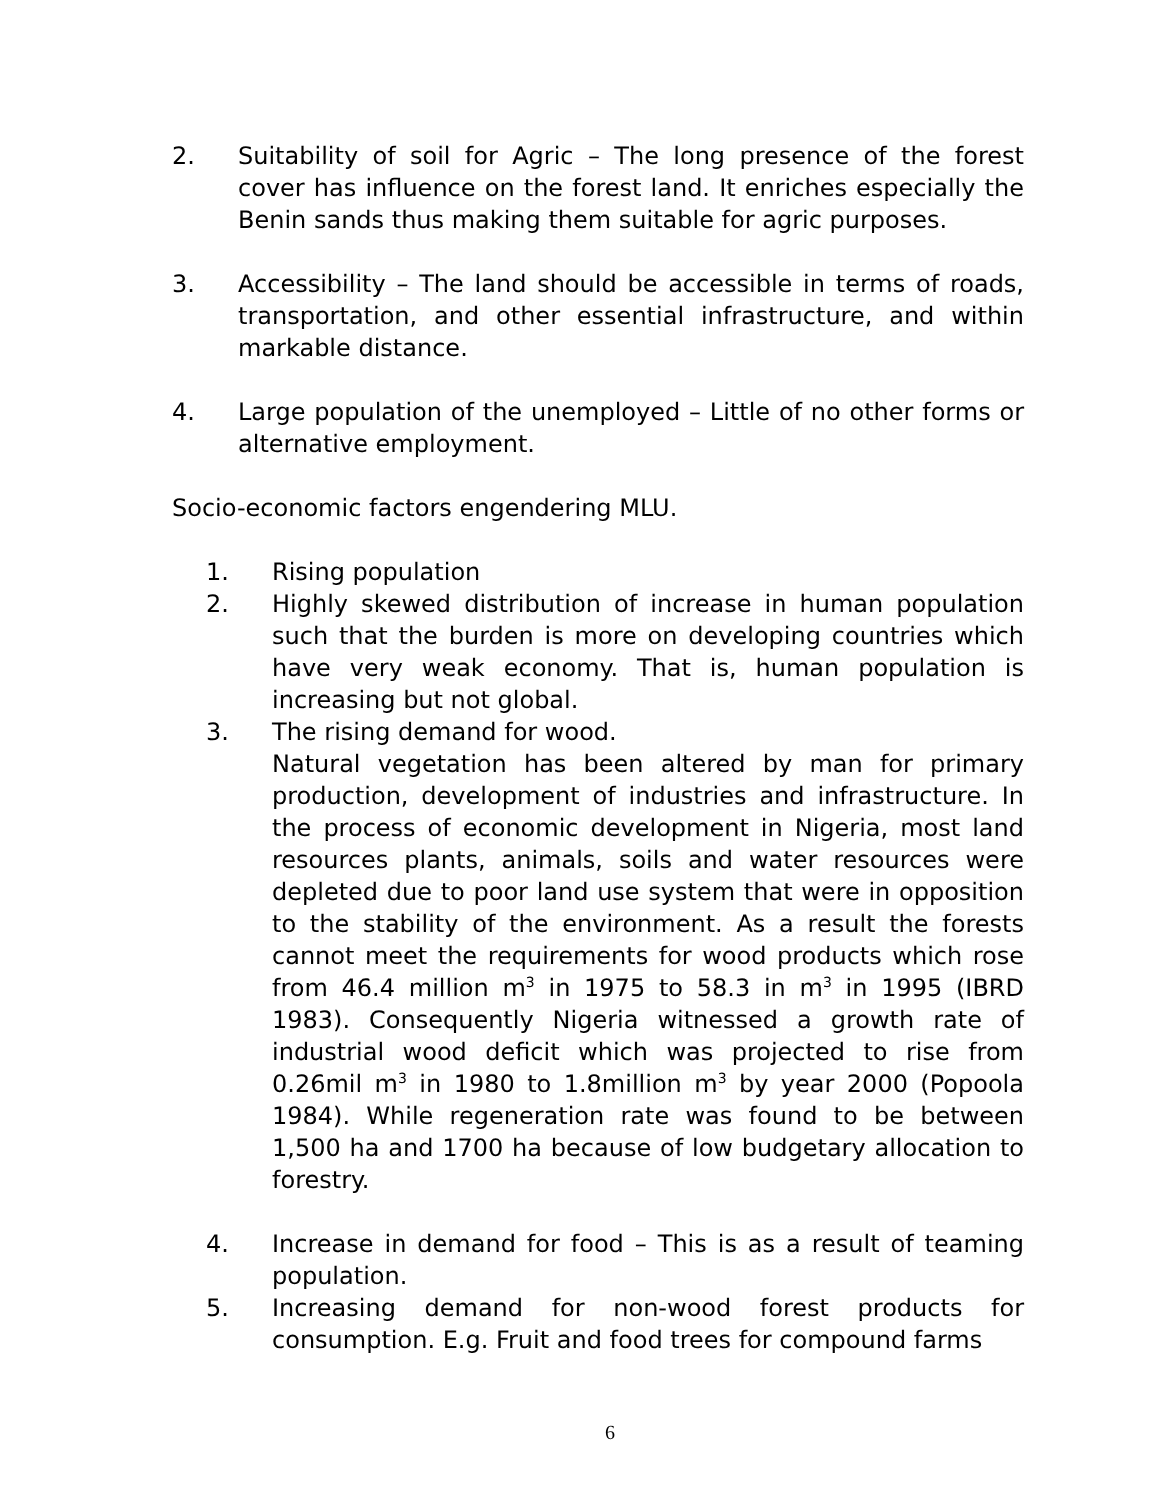2. Suitability of soil for Agric – The long presence of the forest cover has influence on the forest land. It enriches especially the Benin sands thus making them suitable for agric purposes.
3. Accessibility – The land should be accessible in terms of roads, transportation, and other essential infrastructure, and within markable distance.
4. Large population of the unemployed – Little of no other forms or alternative employment.
Socio-economic factors engendering MLU.
1. Rising population
2. Highly skewed distribution of increase in human population such that the burden is more on developing countries which have very weak economy. That is, human population is increasing but not global.
3. The rising demand for wood.
Natural vegetation has been altered by man for primary production, development of industries and infrastructure. In the process of economic development in Nigeria, most land resources plants, animals, soils and water resources were depleted due to poor land use system that were in opposition to the stability of the environment. As a result the forests cannot meet the requirements for wood products which rose from 46.4 million m<sup>3</sup> in 1975 to 58.3 in m<sup>3</sup> in 1995 (IBRD 1983). Consequently Nigeria witnessed a growth rate of industrial wood deficit which was projected to rise from 0.26mil m<sup>3</sup> in 1980 to 1.8million m<sup>3</sup> by year 2000 (Popoola 1984). While regeneration rate was found to be between 1,500 ha and 1700 ha because of low budgetary allocation to forestry.
4. Increase in demand for food – This is as a result of teaming population.
5. Increasing demand for non-wood forest products for consumption. E.g. Fruit and food trees for compound farms
6